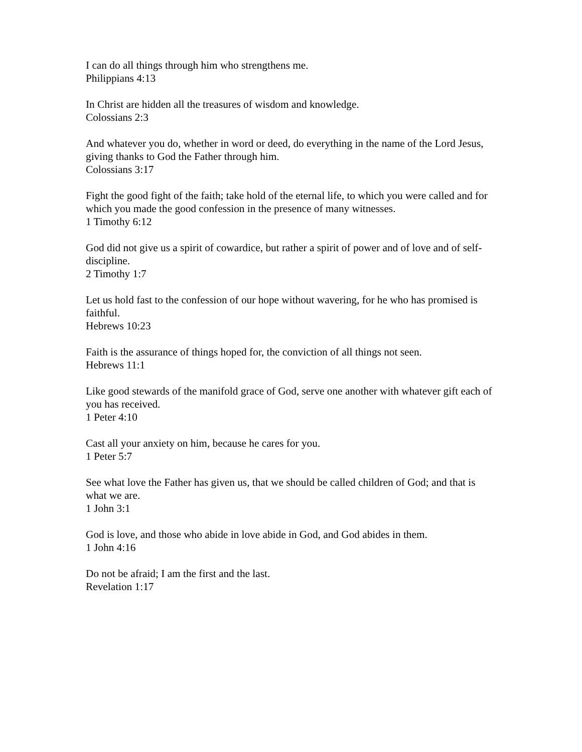I can do all things through him who strengthens me.
Philippians 4:13
In Christ are hidden all the treasures of wisdom and knowledge.
Colossians 2:3
And whatever you do, whether in word or deed, do everything in the name of the Lord Jesus, giving thanks to God the Father through him.
Colossians 3:17
Fight the good fight of the faith; take hold of the eternal life, to which you were called and for which you made the good confession in the presence of many witnesses.
1 Timothy 6:12
God did not give us a spirit of cowardice, but rather a spirit of power and of love and of self-discipline.
2 Timothy 1:7
Let us hold fast to the confession of our hope without wavering, for he who has promised is faithful.
Hebrews 10:23
Faith is the assurance of things hoped for, the conviction of all things not seen.
Hebrews 11:1
Like good stewards of the manifold grace of God, serve one another with whatever gift each of you has received.
1 Peter 4:10
Cast all your anxiety on him, because he cares for you.
1 Peter 5:7
See what love the Father has given us, that we should be called children of God; and that is what we are.
1 John 3:1
God is love, and those who abide in love abide in God, and God abides in them.
1 John 4:16
Do not be afraid; I am the first and the last.
Revelation 1:17